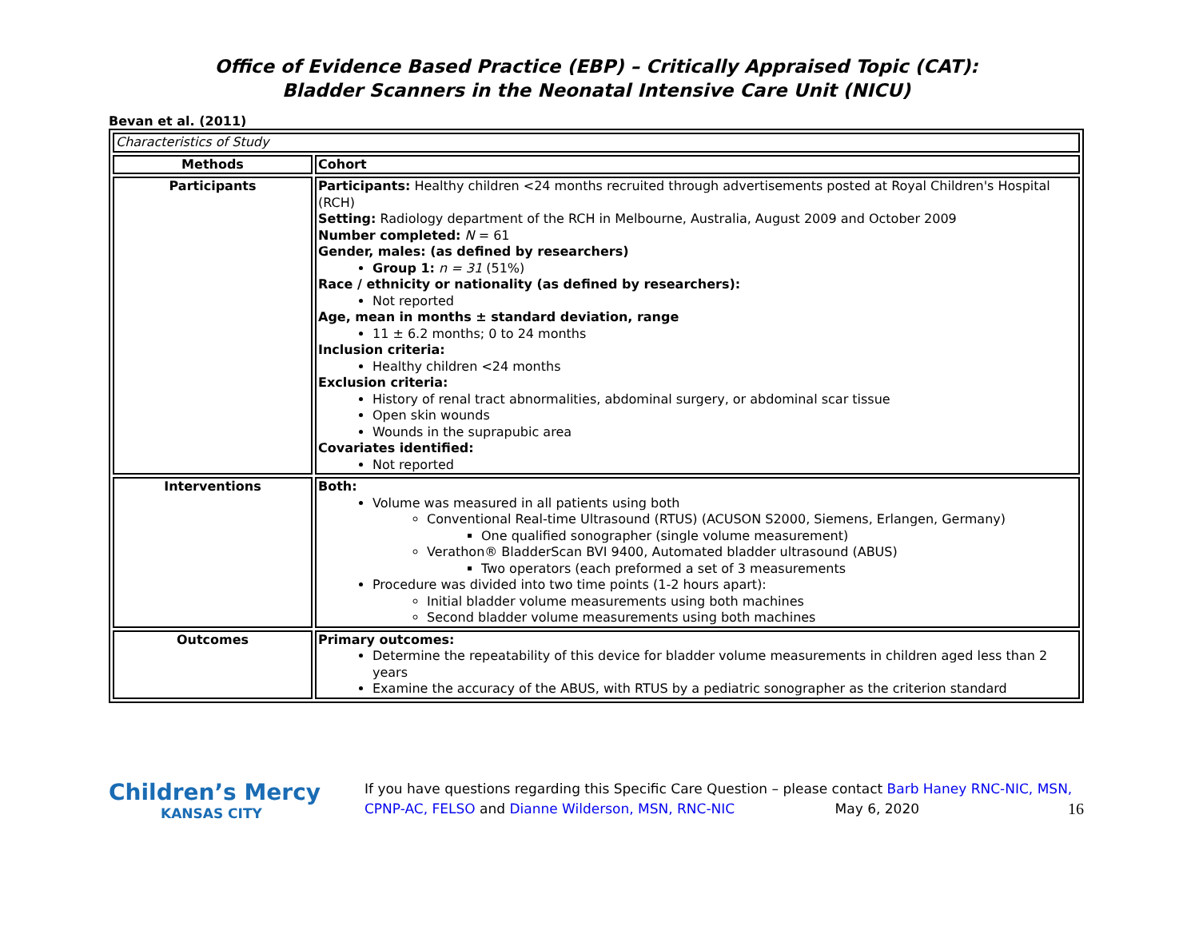Office of Evidence Based Practice (EBP) – Critically Appraised Topic (CAT):
Bladder Scanners in the Neonatal Intensive Care Unit (NICU)
Bevan et al. (2011)
| Characteristics of Study | |
| Methods | Cohort |
| Participants | Participants: Healthy children <24 months recruited through advertisements posted at Royal Children's Hospital (RCH) Setting: Radiology department of the RCH in Melbourne, Australia, August 2009 and October 2009 Number completed: N = 61 Gender, males: (as defined by researchers) Group 1: n = 31 (51%) Race / ethnicity or nationality (as defined by researchers): Not reported Age, mean in months ± standard deviation, range 11 ± 6.2 months; 0 to 24 months Inclusion criteria: Healthy children <24 months Exclusion criteria: History of renal tract abnormalities, abdominal surgery, or abdominal scar tissue Open skin wounds Wounds in the suprapubic area Covariates identified: Not reported |
| Interventions | Both: Volume was measured in all patients using both Conventional Real-time Ultrasound (RTUS) (ACUSON S2000, Siemens, Erlangen, Germany) One qualified sonographer (single volume measurement) Verathon® BladderScan BVI 9400, Automated bladder ultrasound (ABUS) Two operators (each preformed a set of 3 measurements Procedure was divided into two time points (1-2 hours apart): Initial bladder volume measurements using both machines Second bladder volume measurements using both machines |
| Outcomes | Primary outcomes: Determine the repeatability of this device for bladder volume measurements in children aged less than 2 years Examine the accuracy of the ABUS, with RTUS by a pediatric sonographer as the criterion standard |
Children’s Mercy
KANSAS CITY
If you have questions regarding this Specific Care Question – please contact Barb Haney RNC-NIC, MSN, CPNP-AC, FELSO and Dianne Wilderson, MSN, RNC-NIC May 6, 2020 16